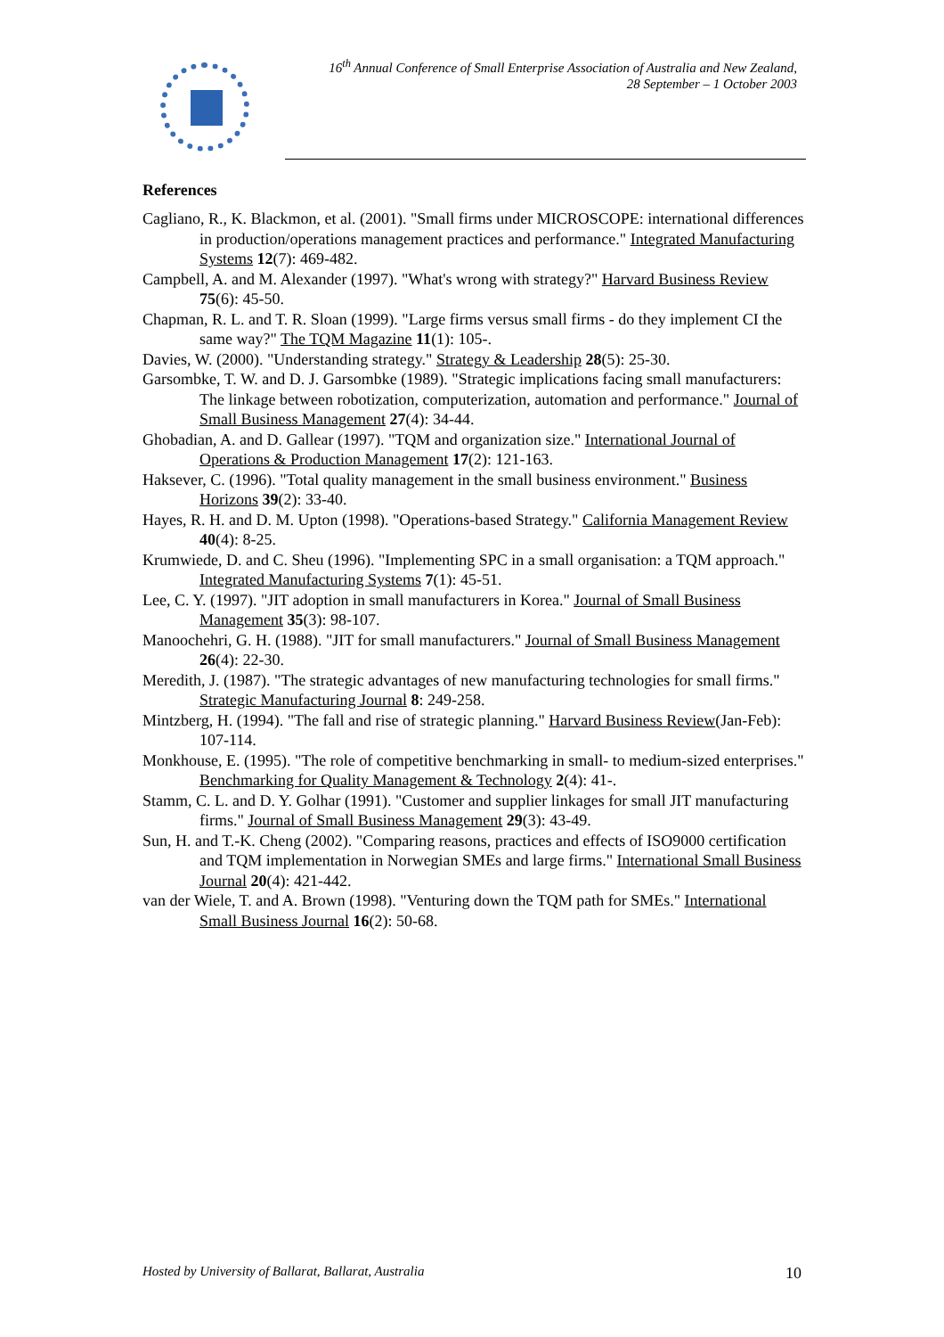16<sup>th</sup> Annual Conference of Small Enterprise Association of Australia and New Zealand,
28 September – 1 October 2003
References
Cagliano, R., K. Blackmon, et al. (2001). "Small firms under MICROSCOPE: international differences in production/operations management practices and performance." Integrated Manufacturing Systems 12(7): 469-482.
Campbell, A. and M. Alexander (1997). "What's wrong with strategy?" Harvard Business Review 75(6): 45-50.
Chapman, R. L. and T. R. Sloan (1999). "Large firms versus small firms - do they implement CI the same way?" The TQM Magazine 11(1): 105-.
Davies, W. (2000). "Understanding strategy." Strategy & Leadership 28(5): 25-30.
Garsombke, T. W. and D. J. Garsombke (1989). "Strategic implications facing small manufacturers: The linkage between robotization, computerization, automation and performance." Journal of Small Business Management 27(4): 34-44.
Ghobadian, A. and D. Gallear (1997). "TQM and organization size." International Journal of Operations & Production Management 17(2): 121-163.
Haksever, C. (1996). "Total quality management in the small business environment." Business Horizons 39(2): 33-40.
Hayes, R. H. and D. M. Upton (1998). "Operations-based Strategy." California Management Review 40(4): 8-25.
Krumwiede, D. and C. Sheu (1996). "Implementing SPC in a small organisation: a TQM approach." Integrated Manufacturing Systems 7(1): 45-51.
Lee, C. Y. (1997). "JIT adoption in small manufacturers in Korea." Journal of Small Business Management 35(3): 98-107.
Manoochehri, G. H. (1988). "JIT for small manufacturers." Journal of Small Business Management 26(4): 22-30.
Meredith, J. (1987). "The strategic advantages of new manufacturing technologies for small firms." Strategic Manufacturing Journal 8: 249-258.
Mintzberg, H. (1994). "The fall and rise of strategic planning." Harvard Business Review(Jan-Feb): 107-114.
Monkhouse, E. (1995). "The role of competitive benchmarking in small- to medium-sized enterprises." Benchmarking for Quality Management & Technology 2(4): 41-.
Stamm, C. L. and D. Y. Golhar (1991). "Customer and supplier linkages for small JIT manufacturing firms." Journal of Small Business Management 29(3): 43-49.
Sun, H. and T.-K. Cheng (2002). "Comparing reasons, practices and effects of ISO9000 certification and TQM implementation in Norwegian SMEs and large firms." International Small Business Journal 20(4): 421-442.
van der Wiele, T. and A. Brown (1998). "Venturing down the TQM path for SMEs." International Small Business Journal 16(2): 50-68.
Hosted by University of Ballarat, Ballarat, Australia 10